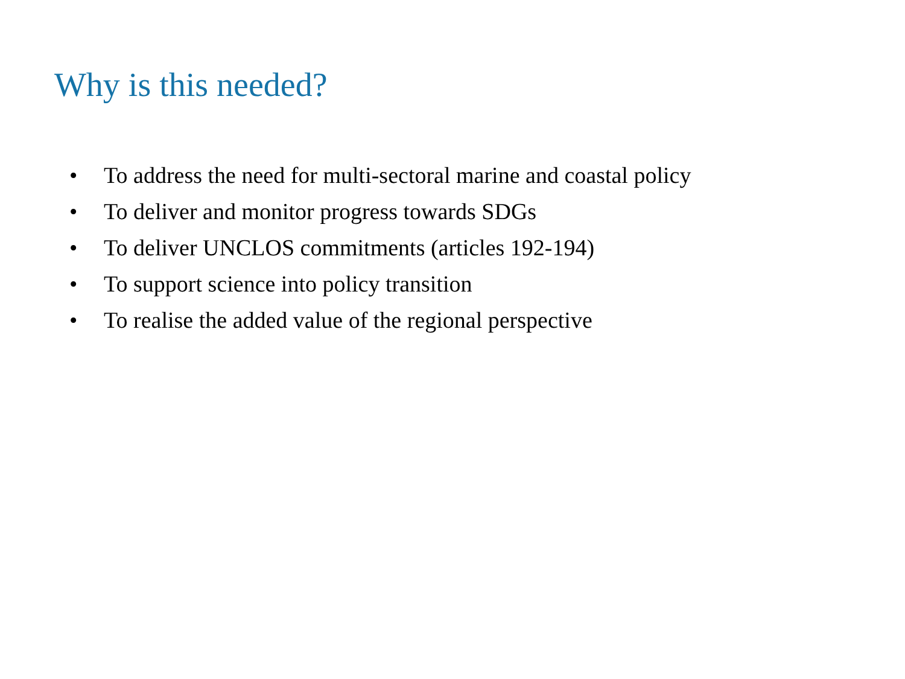Why is this needed?
• To address the need for multi-sectoral marine and coastal policy
• To deliver and monitor progress towards SDGs
• To deliver UNCLOS commitments (articles 192-194)
• To support science into policy transition
• To realise the added value of the regional perspective